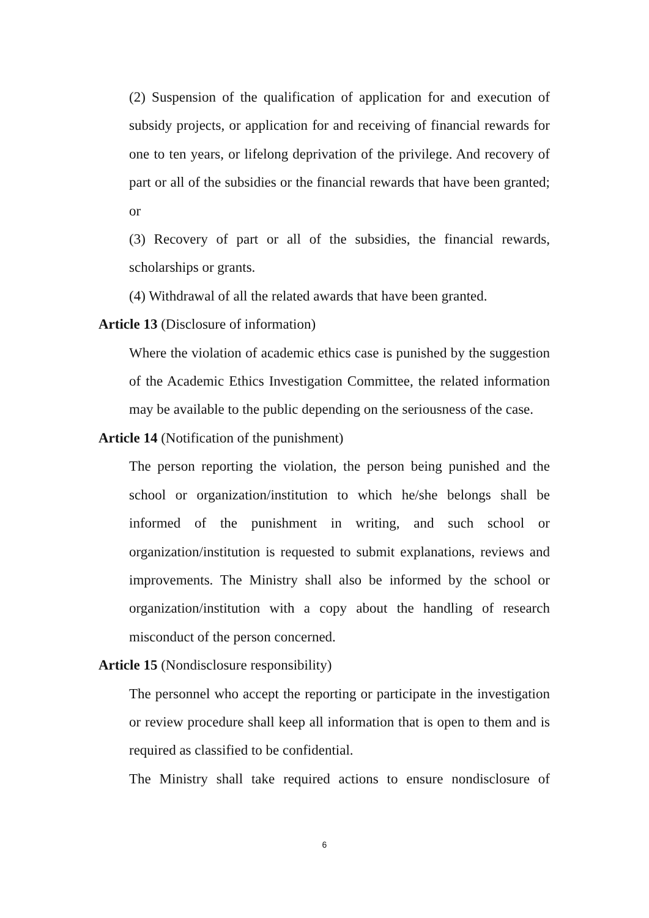(2) Suspension of the qualification of application for and execution of subsidy projects, or application for and receiving of financial rewards for one to ten years, or lifelong deprivation of the privilege. And recovery of part or all of the subsidies or the financial rewards that have been granted; or
(3) Recovery of part or all of the subsidies, the financial rewards, scholarships or grants.
(4) Withdrawal of all the related awards that have been granted.
Article 13 (Disclosure of information)
Where the violation of academic ethics case is punished by the suggestion of the Academic Ethics Investigation Committee, the related information may be available to the public depending on the seriousness of the case.
Article 14 (Notification of the punishment)
The person reporting the violation, the person being punished and the school or organization/institution to which he/she belongs shall be informed of the punishment in writing, and such school or organization/institution is requested to submit explanations, reviews and improvements. The Ministry shall also be informed by the school or organization/institution with a copy about the handling of research misconduct of the person concerned.
Article 15 (Nondisclosure responsibility)
The personnel who accept the reporting or participate in the investigation or review procedure shall keep all information that is open to them and is required as classified to be confidential.
The Ministry shall take required actions to ensure nondisclosure of
6